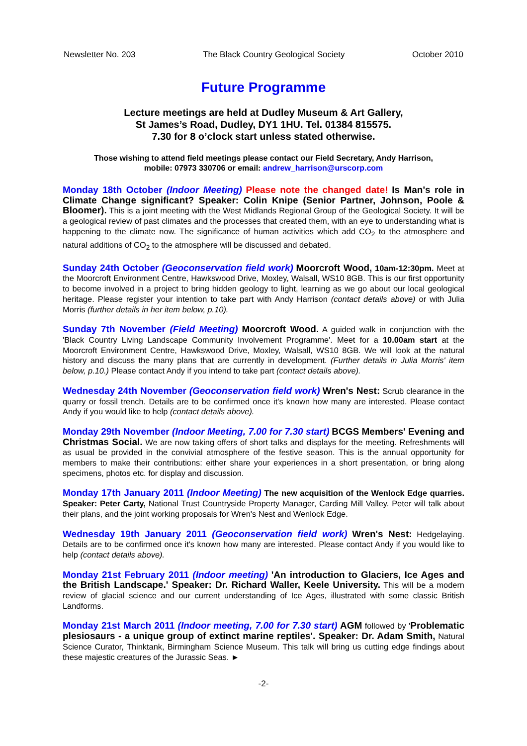Newsletter No. 203 The Black Country Geological Society October 2010
Future Programme
Lecture meetings are held at Dudley Museum & Art Gallery,
St James’s Road, Dudley, DY1 1HU. Tel. 01384 815575.
7.30 for 8 o’clock start unless stated otherwise.
Those wishing to attend field meetings please contact our Field Secretary, Andy Harrison,
mobile: 07973 330706 or email: andrew_harrison@urscorp.com
Monday 18th October (Indoor Meeting) Please note the changed date! Is Man's role in Climate Change significant? Speaker: Colin Knipe (Senior Partner, Johnson, Poole & Bloomer). This is a joint meeting with the West Midlands Regional Group of the Geological Society. It will be a geological review of past climates and the processes that created them, with an eye to understanding what is happening to the climate now. The significance of human activities which add CO<sub>2</sub> to the atmosphere and natural additions of CO<sub>2</sub> to the atmosphere will be discussed and debated.
Sunday 24th October (Geoconservation field work) Moorcroft Wood, 10am-12:30pm. Meet at the Moorcroft Environment Centre, Hawkswood Drive, Moxley, Walsall, WS10 8GB. This is our first opportunity to become involved in a project to bring hidden geology to light, learning as we go about our local geological heritage. Please register your intention to take part with Andy Harrison (contact details above) or with Julia Morris (further details in her item below, p.10).
Sunday 7th November (Field Meeting) Moorcroft Wood. A guided walk in conjunction with the 'Black Country Living Landscape Community Involvement Programme'. Meet for a 10.00am start at the Moorcroft Environment Centre, Hawkswood Drive, Moxley, Walsall, WS10 8GB. We will look at the natural history and discuss the many plans that are currently in development. (Further details in Julia Morris' item below, p.10.) Please contact Andy if you intend to take part (contact details above).
Wednesday 24th November (Geoconservation field work) Wren's Nest: Scrub clearance in the quarry or fossil trench. Details are to be confirmed once it's known how many are interested. Please contact Andy if you would like to help (contact details above).
Monday 29th November (Indoor Meeting, 7.00 for 7.30 start) BCGS Members' Evening and Christmas Social. We are now taking offers of short talks and displays for the meeting. Refreshments will as usual be provided in the convivial atmosphere of the festive season. This is the annual opportunity for members to make their contributions: either share your experiences in a short presentation, or bring along specimens, photos etc. for display and discussion.
Monday 17th January 2011 (Indoor Meeting) The new acquisition of the Wenlock Edge quarries. Speaker: Peter Carty, National Trust Countryside Property Manager, Carding Mill Valley. Peter will talk about their plans, and the joint working proposals for Wren's Nest and Wenlock Edge.
Wednesday 19th January 2011 (Geoconservation field work) Wren's Nest: Hedgelaying. Details are to be confirmed once it's known how many are interested. Please contact Andy if you would like to help (contact details above).
Monday 21st February 2011 (Indoor meeting) 'An introduction to Glaciers, Ice Ages and the British Landscape.' Speaker: Dr. Richard Waller, Keele University. This will be a modern review of glacial science and our current understanding of Ice Ages, illustrated with some classic British Landforms.
Monday 21st March 2011 (Indoor meeting, 7.00 for 7.30 start) AGM followed by 'Problematic plesiosaurs - a unique group of extinct marine reptiles'. Speaker: Dr. Adam Smith, Natural Science Curator, Thinktank, Birmingham Science Museum. This talk will bring us cutting edge findings about these majestic creatures of the Jurassic Seas. ►
-2-